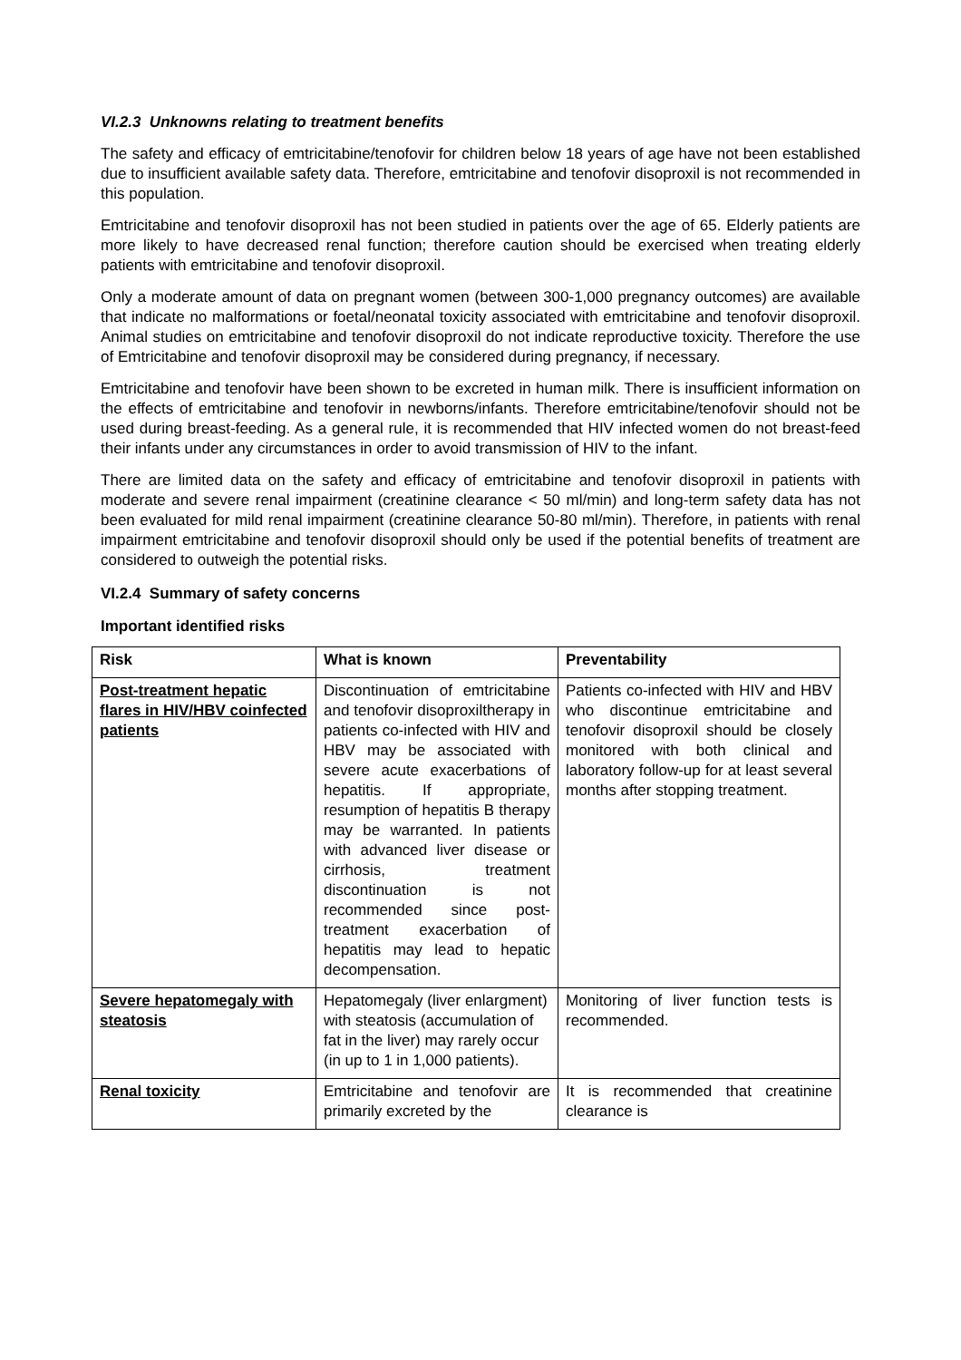VI.2.3 Unknowns relating to treatment benefits
The safety and efficacy of emtricitabine/tenofovir for children below 18 years of age have not been established due to insufficient available safety data. Therefore, emtricitabine and tenofovir disoproxil is not recommended in this population.
Emtricitabine and tenofovir disoproxil has not been studied in patients over the age of 65. Elderly patients are more likely to have decreased renal function; therefore caution should be exercised when treating elderly patients with emtricitabine and tenofovir disoproxil.
Only a moderate amount of data on pregnant women (between 300-1,000 pregnancy outcomes) are available that indicate no malformations or foetal/neonatal toxicity associated with emtricitabine and tenofovir disoproxil. Animal studies on emtricitabine and tenofovir disoproxil do not indicate reproductive toxicity. Therefore the use of Emtricitabine and tenofovir disoproxil may be considered during pregnancy, if necessary.
Emtricitabine and tenofovir have been shown to be excreted in human milk. There is insufficient information on the effects of emtricitabine and tenofovir in newborns/infants. Therefore emtricitabine/tenofovir should not be used during breast-feeding. As a general rule, it is recommended that HIV infected women do not breast-feed their infants under any circumstances in order to avoid transmission of HIV to the infant.
There are limited data on the safety and efficacy of emtricitabine and tenofovir disoproxil in patients with moderate and severe renal impairment (creatinine clearance < 50 ml/min) and long-term safety data has not been evaluated for mild renal impairment (creatinine clearance 50-80 ml/min). Therefore, in patients with renal impairment emtricitabine and tenofovir disoproxil should only be used if the potential benefits of treatment are considered to outweigh the potential risks.
VI.2.4 Summary of safety concerns
Important identified risks
| Risk | What is known | Preventability |
| --- | --- | --- |
| Post-treatment hepatic flares in HIV/HBV coinfected patients | Discontinuation of emtricitabine and tenofovir disoproxiltherapy in patients co-infected with HIV and HBV may be associated with severe acute exacerbations of hepatitis. If appropriate, resumption of hepatitis B therapy may be warranted. In patients with advanced liver disease or cirrhosis, treatment discontinuation is not recommended since post-treatment exacerbation of hepatitis may lead to hepatic decompensation. | Patients co-infected with HIV and HBV who discontinue emtricitabine and tenofovir disoproxil should be closely monitored with both clinical and laboratory follow-up for at least several months after stopping treatment. |
| Severe hepatomegaly with steatosis | Hepatomegaly (liver enlargment) with steatosis (accumulation of fat in the liver) may rarely occur (in up to 1 in 1,000 patients). | Monitoring of liver function tests is recommended. |
| Renal toxicity | Emtricitabine and tenofovir are primarily excreted by the | It is recommended that creatinine clearance is |